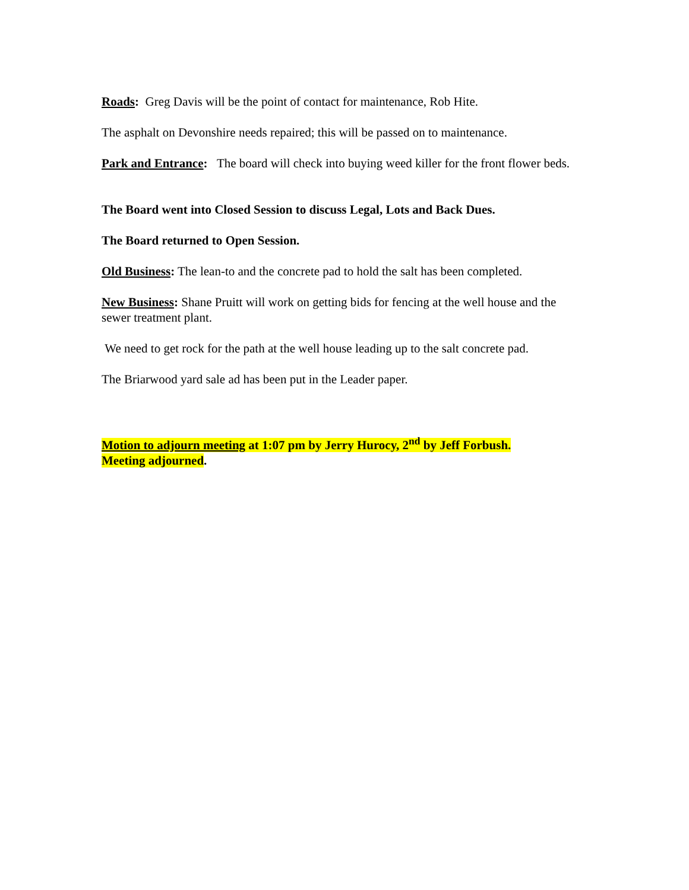Roads: Greg Davis will be the point of contact for maintenance, Rob Hite.
The asphalt on Devonshire needs repaired; this will be passed on to maintenance.
Park and Entrance: The board will check into buying weed killer for the front flower beds.
The Board went into Closed Session to discuss Legal, Lots and Back Dues.
The Board returned to Open Session.
Old Business: The lean-to and the concrete pad to hold the salt has been completed.
New Business: Shane Pruitt will work on getting bids for fencing at the well house and the sewer treatment plant.
We need to get rock for the path at the well house leading up to the salt concrete pad.
The Briarwood yard sale ad has been put in the Leader paper.
Motion to adjourn meeting at 1:07 pm by Jerry Hurocy, 2<sup>nd</sup> by Jeff Forbush.
Meeting adjourned.